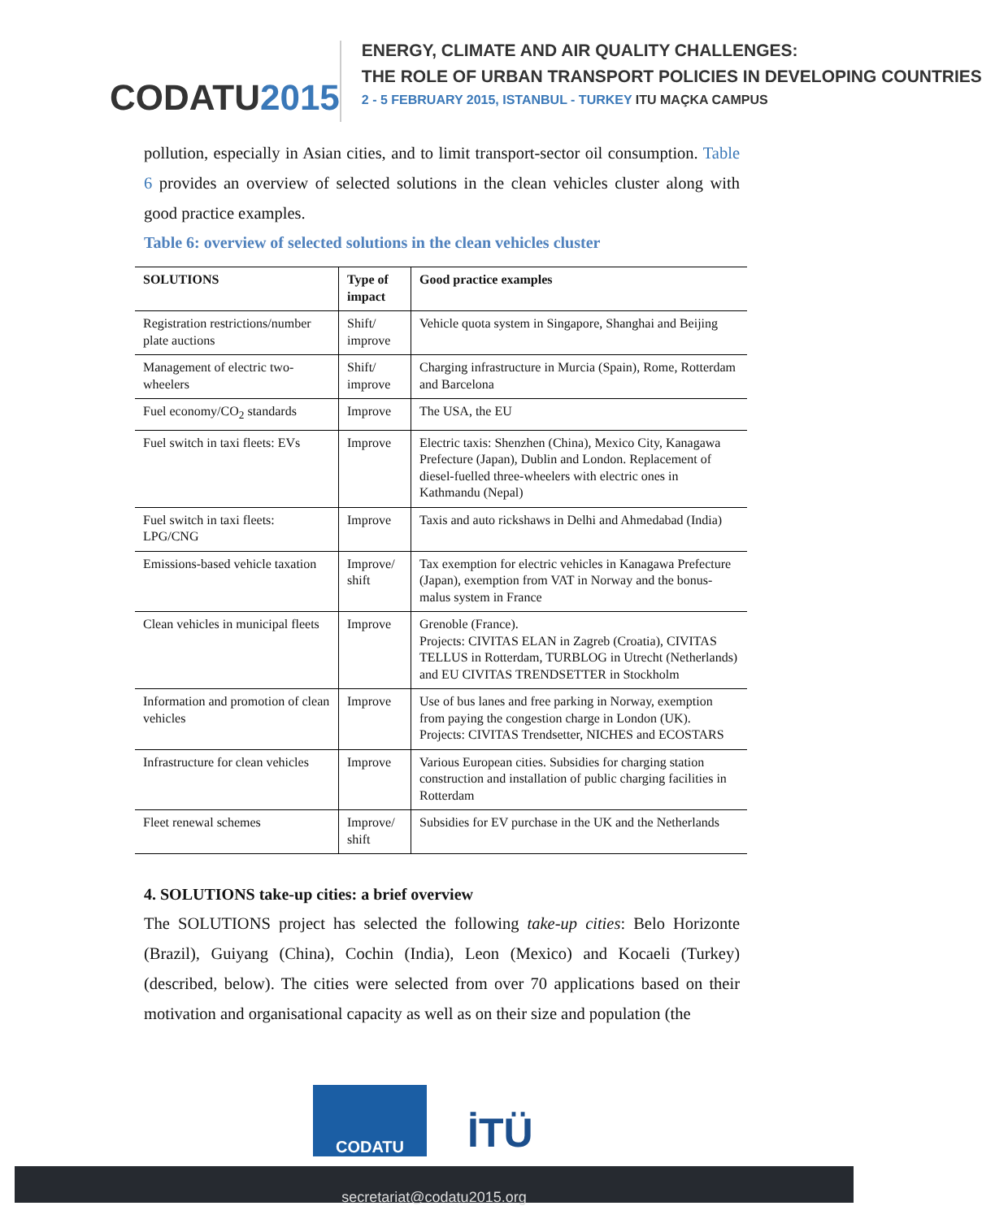CODATU2015
ENERGY, CLIMATE AND AIR QUALITY CHALLENGES:
THE ROLE OF URBAN TRANSPORT POLICIES IN DEVELOPING COUNTRIES
2 - 5 FEBRUARY 2015, ISTANBUL - TURKEY ITU MAÇKA CAMPUS
pollution, especially in Asian cities, and to limit transport-sector oil consumption. Table 6 provides an overview of selected solutions in the clean vehicles cluster along with good practice examples.
Table 6: overview of selected solutions in the clean vehicles cluster
| SOLUTIONS | Type of impact | Good practice examples |
| --- | --- | --- |
| Registration restrictions/number plate auctions | Shift/ improve | Vehicle quota system in Singapore, Shanghai and Beijing |
| Management of electric two-wheelers | Shift/ improve | Charging infrastructure in Murcia (Spain), Rome, Rotterdam and Barcelona |
| Fuel economy/CO<sub>2</sub> standards | Improve | The USA, the EU |
| Fuel switch in taxi fleets: EVs | Improve | Electric taxis: Shenzhen (China), Mexico City, Kanagawa Prefecture (Japan), Dublin and London. Replacement of diesel-fuelled three-wheelers with electric ones in Kathmandu (Nepal) |
| Fuel switch in taxi fleets: LPG/CNG | Improve | Taxis and auto rickshaws in Delhi and Ahmedabad (India) |
| Emissions-based vehicle taxation | Improve/ shift | Tax exemption for electric vehicles in Kanagawa Prefecture (Japan), exemption from VAT in Norway and the bonus-malus system in France |
| Clean vehicles in municipal fleets | Improve | Grenoble (France). Projects: CIVITAS ELAN in Zagreb (Croatia), CIVITAS TELLUS in Rotterdam, TURBLOG in Utrecht (Netherlands) and EU CIVITAS TRENDSETTER in Stockholm |
| Information and promotion of clean vehicles | Improve | Use of bus lanes and free parking in Norway, exemption from paying the congestion charge in London (UK). Projects: CIVITAS Trendsetter, NICHES and ECOSTARS |
| Infrastructure for clean vehicles | Improve | Various European cities. Subsidies for charging station construction and installation of public charging facilities in Rotterdam |
| Fleet renewal schemes | Improve/ shift | Subsidies for EV purchase in the UK and the Netherlands |
4. SOLUTIONS take-up cities: a brief overview
The SOLUTIONS project has selected the following take-up cities: Belo Horizonte (Brazil), Guiyang (China), Cochin (India), Leon (Mexico) and Kocaeli (Turkey) (described, below). The cities were selected from over 70 applications based on their motivation and organisational capacity as well as on their size and population (the
CODATU
İTÜ
secretariat@codatu2015.org